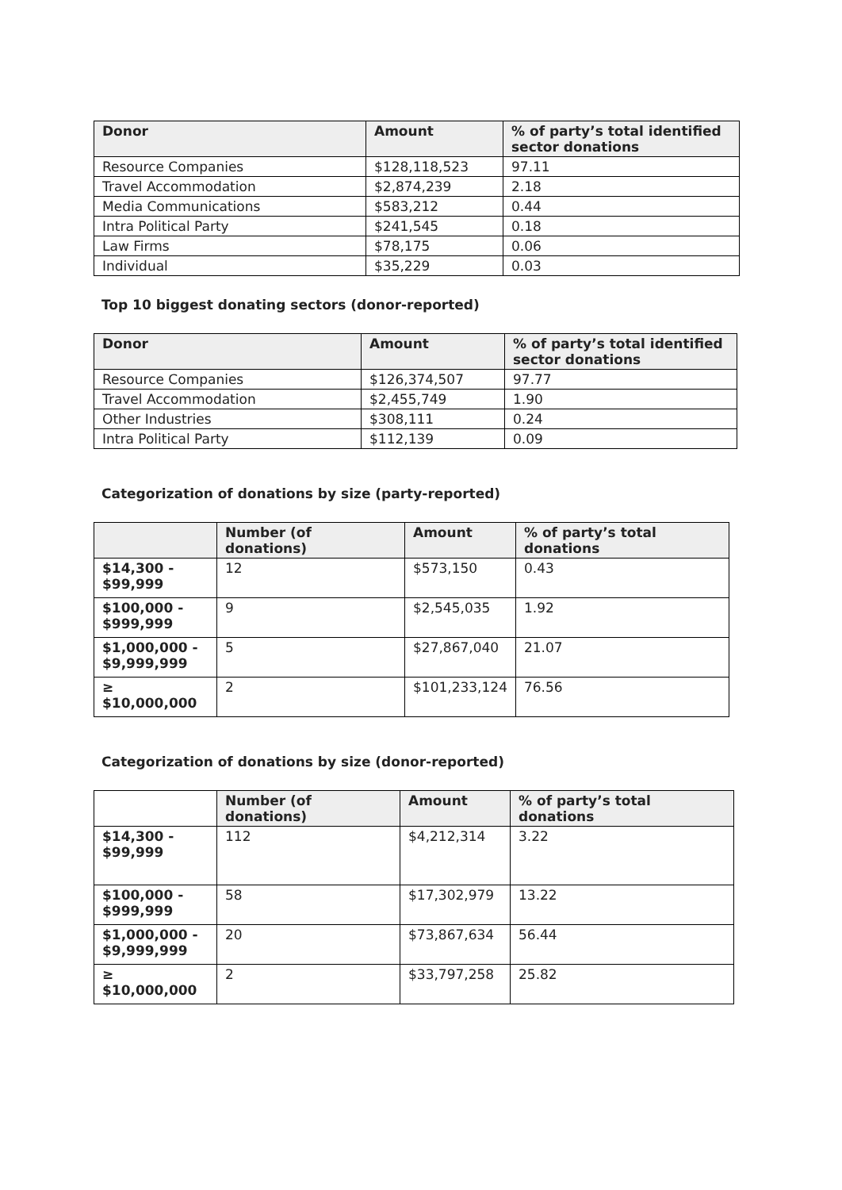| Donor | Amount | % of party’s total identified sector donations |
| --- | --- | --- |
| Resource Companies | $128,118,523 | 97.11 |
| Travel Accommodation | $2,874,239 | 2.18 |
| Media Communications | $583,212 | 0.44 |
| Intra Political Party | $241,545 | 0.18 |
| Law Firms | $78,175 | 0.06 |
| Individual | $35,229 | 0.03 |
Top 10 biggest donating sectors (donor-reported)
| Donor | Amount | % of party’s total identified sector donations |
| --- | --- | --- |
| Resource Companies | $126,374,507 | 97.77 |
| Travel Accommodation | $2,455,749 | 1.90 |
| Other Industries | $308,111 | 0.24 |
| Intra Political Party | $112,139 | 0.09 |
Categorization of donations by size (party-reported)
| | Number (of donations) | Amount | % of party’s total donations |
| --- | --- | --- | --- |
| $14,300 - $99,999 | 12 | $573,150 | 0.43 |
| $100,000 - $999,999 | 9 | $2,545,035 | 1.92 |
| $1,000,000 - $9,999,999 | 5 | $27,867,040 | 21.07 |
| ≥ $10,000,000 | 2 | $101,233,124 | 76.56 |
Categorization of donations by size (donor-reported)
| | Number (of donations) | Amount | % of party’s total donations |
| --- | --- | --- | --- |
| $14,300 - $99,999 | 112 | $4,212,314 | 3.22 |
| $100,000 - $999,999 | 58 | $17,302,979 | 13.22 |
| $1,000,000 - $9,999,999 | 20 | $73,867,634 | 56.44 |
| ≥ $10,000,000 | 2 | $33,797,258 | 25.82 |